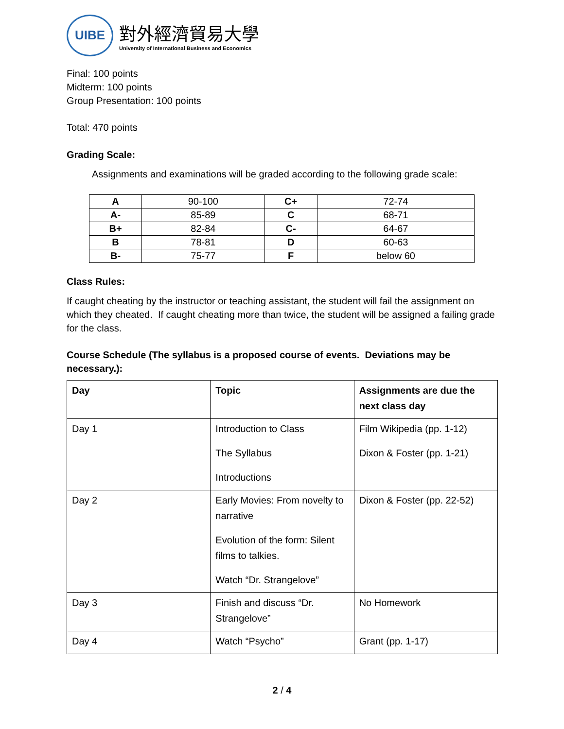UIBE
對外經濟貿易大學
University of International Business and Economics
Final: 100 points
Midterm: 100 points
Group Presentation: 100 points
Total: 470 points
Grading Scale:
Assignments and examinations will be graded according to the following grade scale:
| A | 90-100 | C+ | 72-74 |
| A- | 85-89 | C | 68-71 |
| B+ | 82-84 | C- | 64-67 |
| B | 78-81 | D | 60-63 |
| B- | 75-77 | F | below 60 |
Class Rules:
If caught cheating by the instructor or teaching assistant, the student will fail the assignment on which they cheated. If caught cheating more than twice, the student will be assigned a failing grade for the class.
Course Schedule (The syllabus is a proposed course of events. Deviations may be necessary.):
| Day | Topic | Assignments are due the next class day |
| Day 1 | Introduction to Class The Syllabus Introductions | Film Wikipedia (pp. 1-12) Dixon & Foster (pp. 1-21) |
| Day 2 | Early Movies: From novelty to narrative Evolution of the form: Silent films to talkies. Watch “Dr. Strangelove” | Dixon & Foster (pp. 22-52) |
| Day 3 | Finish and discuss “Dr. Strangelove” | No Homework |
| Day 4 | Watch “Psycho” | Grant (pp. 1-17) |
2 / 4